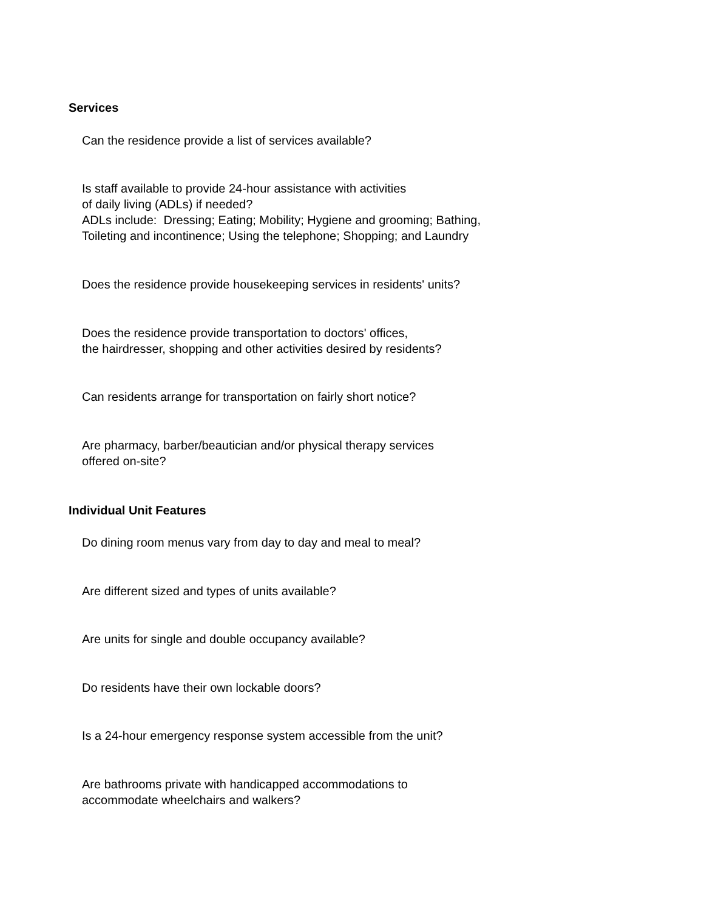Services
Can the residence provide a list of services available?
Is staff available to provide 24-hour assistance with activities
of daily living (ADLs) if needed?
ADLs include: Dressing; Eating; Mobility; Hygiene and grooming; Bathing,
Toileting and incontinence; Using the telephone; Shopping; and Laundry
Does the residence provide housekeeping services in residents' units?
Does the residence provide transportation to doctors' offices,
the hairdresser, shopping and other activities desired by residents?
Can residents arrange for transportation on fairly short notice?
Are pharmacy, barber/beautician and/or physical therapy services
offered on-site?
Individual Unit Features
Do dining room menus vary from day to day and meal to meal?
Are different sized and types of units available?
Are units for single and double occupancy available?
Do residents have their own lockable doors?
Is a 24-hour emergency response system accessible from the unit?
Are bathrooms private with handicapped accommodations to
accommodate wheelchairs and walkers?